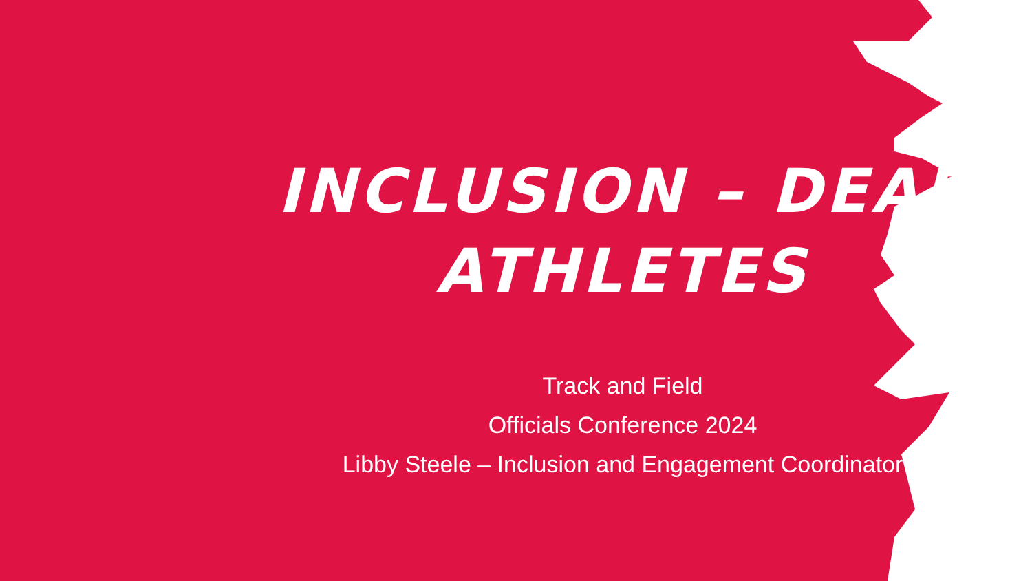INCLUSION – DEAF
ATHLETES
Track and Field
Officials Conference 2024
Libby Steele – Inclusion and Engagement Coordinator